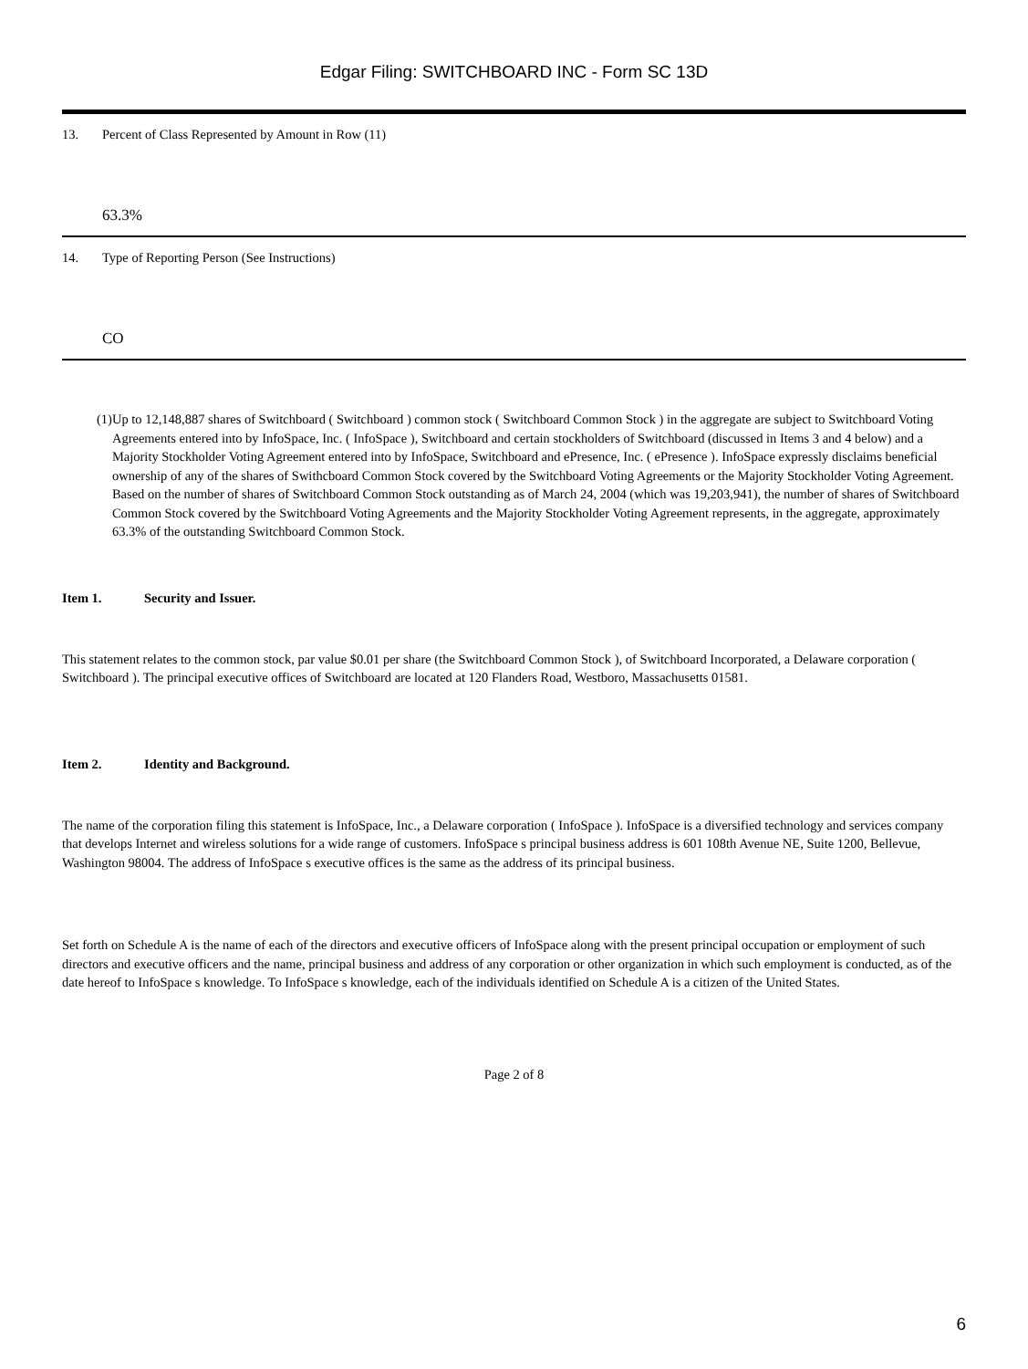Edgar Filing: SWITCHBOARD INC - Form SC 13D
13. Percent of Class Represented by Amount in Row (11)
63.3%
14. Type of Reporting Person (See Instructions)
CO
(1) Up to 12,148,887 shares of Switchboard ( Switchboard ) common stock ( Switchboard Common Stock ) in the aggregate are subject to Switchboard Voting Agreements entered into by InfoSpace, Inc. ( InfoSpace ), Switchboard and certain stockholders of Switchboard (discussed in Items 3 and 4 below) and a Majority Stockholder Voting Agreement entered into by InfoSpace, Switchboard and ePresence, Inc. ( ePresence ). InfoSpace expressly disclaims beneficial ownership of any of the shares of Swithcboard Common Stock covered by the Switchboard Voting Agreements or the Majority Stockholder Voting Agreement. Based on the number of shares of Switchboard Common Stock outstanding as of March 24, 2004 (which was 19,203,941), the number of shares of Switchboard Common Stock covered by the Switchboard Voting Agreements and the Majority Stockholder Voting Agreement represents, in the aggregate, approximately 63.3% of the outstanding Switchboard Common Stock.
Item 1. Security and Issuer.
This statement relates to the common stock, par value $0.01 per share (the Switchboard Common Stock ), of Switchboard Incorporated, a Delaware corporation ( Switchboard ). The principal executive offices of Switchboard are located at 120 Flanders Road, Westboro, Massachusetts 01581.
Item 2. Identity and Background.
The name of the corporation filing this statement is InfoSpace, Inc., a Delaware corporation ( InfoSpace ). InfoSpace is a diversified technology and services company that develops Internet and wireless solutions for a wide range of customers. InfoSpace s principal business address is 601 108th Avenue NE, Suite 1200, Bellevue, Washington 98004. The address of InfoSpace s executive offices is the same as the address of its principal business.
Set forth on Schedule A is the name of each of the directors and executive officers of InfoSpace along with the present principal occupation or employment of such directors and executive officers and the name, principal business and address of any corporation or other organization in which such employment is conducted, as of the date hereof to InfoSpace s knowledge. To InfoSpace s knowledge, each of the individuals identified on Schedule A is a citizen of the United States.
Page 2 of 8
6